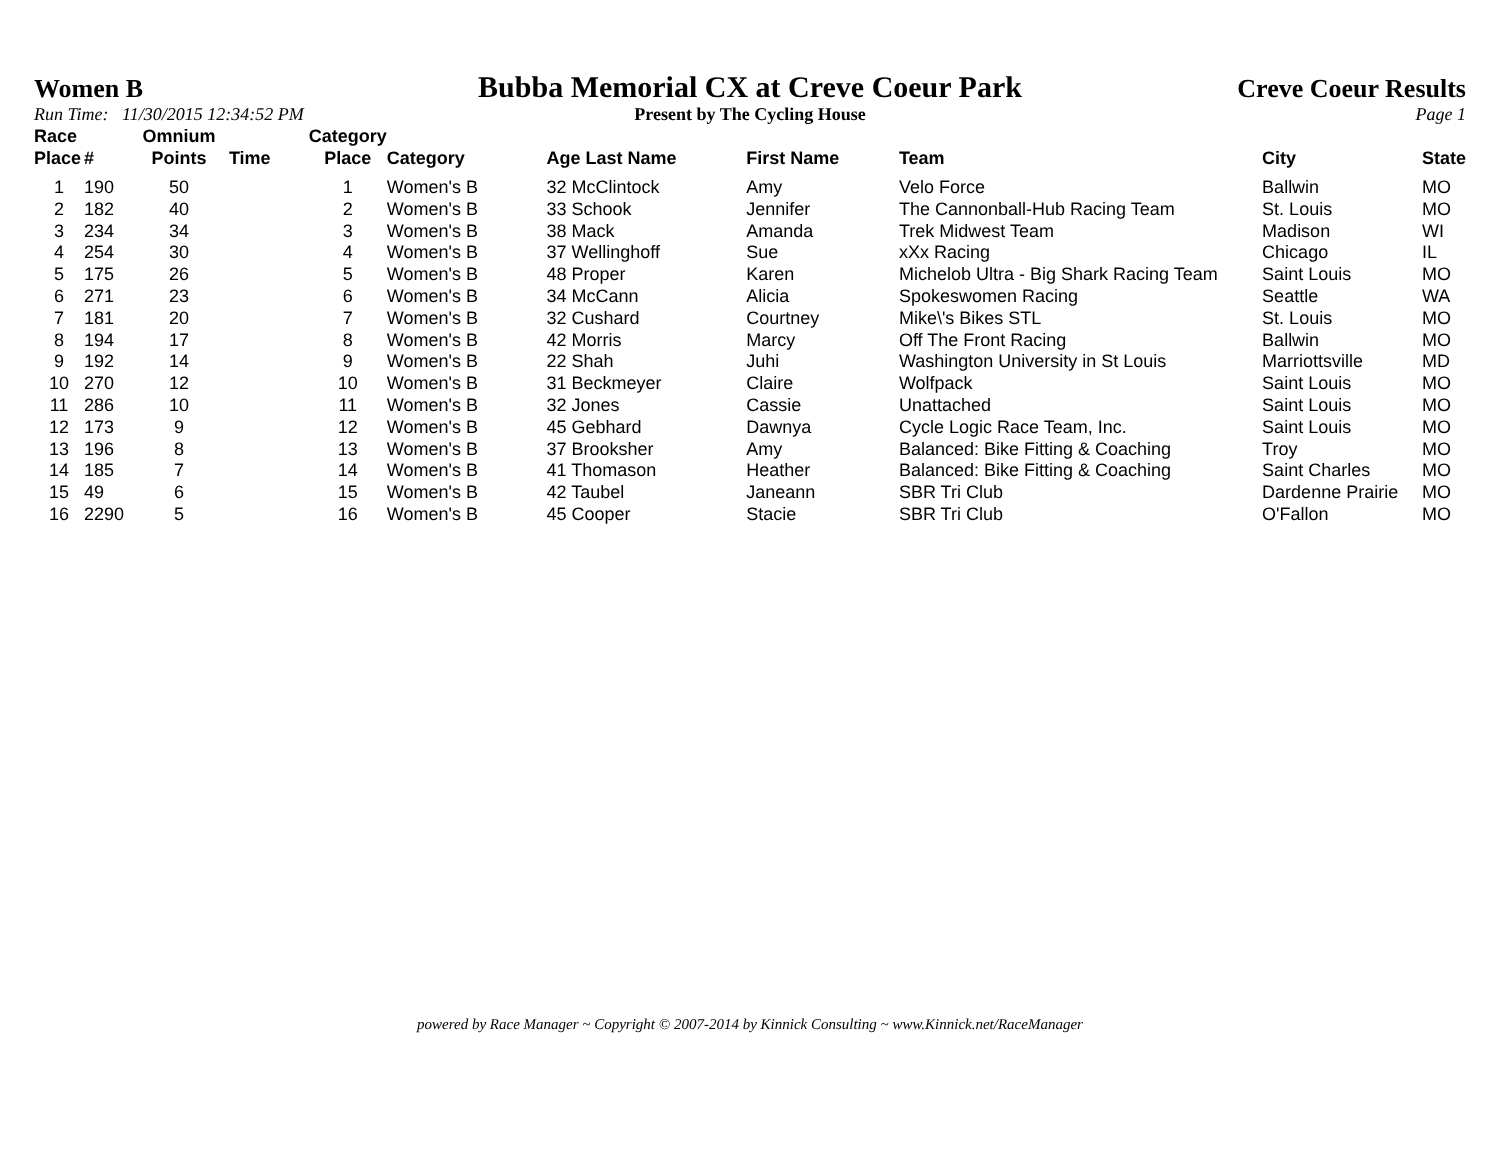Women B
Bubba Memorial CX at Creve Coeur Park
Creve Coeur Results
Run Time: 11/30/2015 12:34:52 PM
Present by The Cycling House Page 1
| Race Place | # | Omnium Points | Time | Category Place | Category | Age Last Name | First Name | Team | City | State |
| --- | --- | --- | --- | --- | --- | --- | --- | --- | --- | --- |
| 1 | 190 | 50 | | 1 | Women's B | 32 McClintock | Amy | Velo Force | Ballwin | MO |
| 2 | 182 | 40 | | 2 | Women's B | 33 Schook | Jennifer | The Cannonball-Hub Racing Team | St. Louis | MO |
| 3 | 234 | 34 | | 3 | Women's B | 38 Mack | Amanda | Trek Midwest Team | Madison | WI |
| 4 | 254 | 30 | | 4 | Women's B | 37 Wellinghoff | Sue | xXx Racing | Chicago | IL |
| 5 | 175 | 26 | | 5 | Women's B | 48 Proper | Karen | Michelob Ultra - Big Shark Racing Team | Saint Louis | MO |
| 6 | 271 | 23 | | 6 | Women's B | 34 McCann | Alicia | Spokeswomen Racing | Seattle | WA |
| 7 | 181 | 20 | | 7 | Women's B | 32 Cushard | Courtney | Mike\'s Bikes STL | St. Louis | MO |
| 8 | 194 | 17 | | 8 | Women's B | 42 Morris | Marcy | Off The Front Racing | Ballwin | MO |
| 9 | 192 | 14 | | 9 | Women's B | 22 Shah | Juhi | Washington University in St Louis | Marriottsville | MD |
| 10 | 270 | 12 | | 10 | Women's B | 31 Beckmeyer | Claire | Wolfpack | Saint Louis | MO |
| 11 | 286 | 10 | | 11 | Women's B | 32 Jones | Cassie | Unattached | Saint Louis | MO |
| 12 | 173 | 9 | | 12 | Women's B | 45 Gebhard | Dawnya | Cycle Logic Race Team, Inc. | Saint Louis | MO |
| 13 | 196 | 8 | | 13 | Women's B | 37 Brooksher | Amy | Balanced: Bike Fitting & Coaching | Troy | MO |
| 14 | 185 | 7 | | 14 | Women's B | 41 Thomason | Heather | Balanced: Bike Fitting & Coaching | Saint Charles | MO |
| 15 | 49 | 6 | | 15 | Women's B | 42 Taubel | Janeann | SBR Tri Club | Dardenne Prairie | MO |
| 16 | 2290 | 5 | | 16 | Women's B | 45 Cooper | Stacie | SBR Tri Club | O'Fallon | MO |
powered by Race Manager ~ Copyright © 2007-2014 by Kinnick Consulting ~ www.Kinnick.net/RaceManager